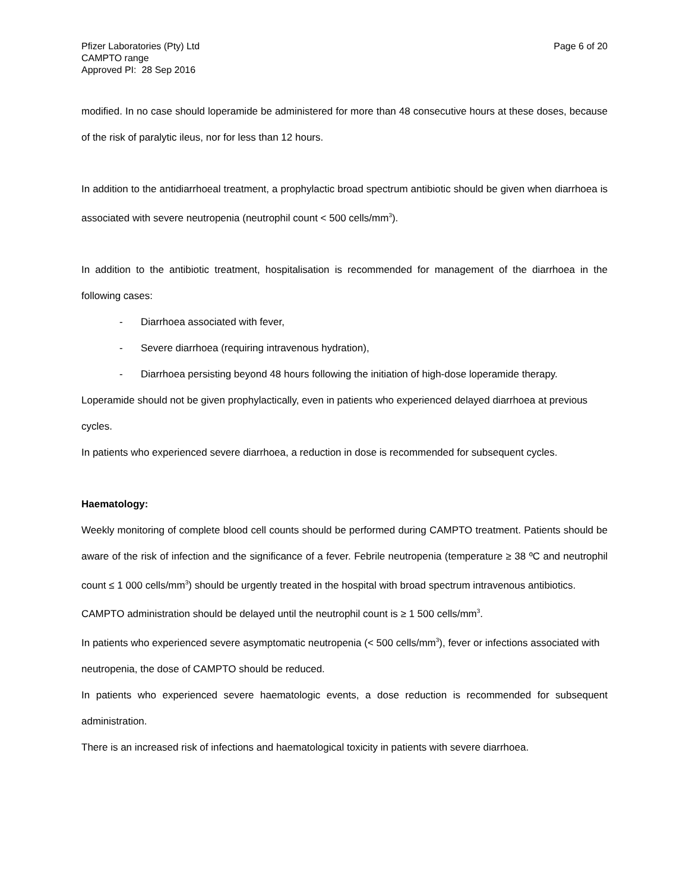Pfizer Laboratories (Pty) Ltd
CAMPTO range
Approved PI: 28 Sep 2016
Page 6 of 20
modified. In no case should loperamide be administered for more than 48 consecutive hours at these doses, because of the risk of paralytic ileus, nor for less than 12 hours.
In addition to the antidiarrhoeal treatment, a prophylactic broad spectrum antibiotic should be given when diarrhoea is associated with severe neutropenia (neutrophil count < 500 cells/mm<sup>3</sup>).
In addition to the antibiotic treatment, hospitalisation is recommended for management of the diarrhoea in the following cases:
- Diarrhoea associated with fever,
- Severe diarrhoea (requiring intravenous hydration),
- Diarrhoea persisting beyond 48 hours following the initiation of high-dose loperamide therapy.
Loperamide should not be given prophylactically, even in patients who experienced delayed diarrhoea at previous cycles.
In patients who experienced severe diarrhoea, a reduction in dose is recommended for subsequent cycles.
Haematology:
Weekly monitoring of complete blood cell counts should be performed during CAMPTO treatment. Patients should be aware of the risk of infection and the significance of a fever. Febrile neutropenia (temperature ≥ 38 ºC and neutrophil count ≤ 1 000 cells/mm<sup>3</sup>) should be urgently treated in the hospital with broad spectrum intravenous antibiotics.
CAMPTO administration should be delayed until the neutrophil count is ≥ 1 500 cells/mm<sup>3</sup>.
In patients who experienced severe asymptomatic neutropenia (< 500 cells/mm<sup>3</sup>), fever or infections associated with neutropenia, the dose of CAMPTO should be reduced.
In patients who experienced severe haematologic events, a dose reduction is recommended for subsequent administration.
There is an increased risk of infections and haematological toxicity in patients with severe diarrhoea.